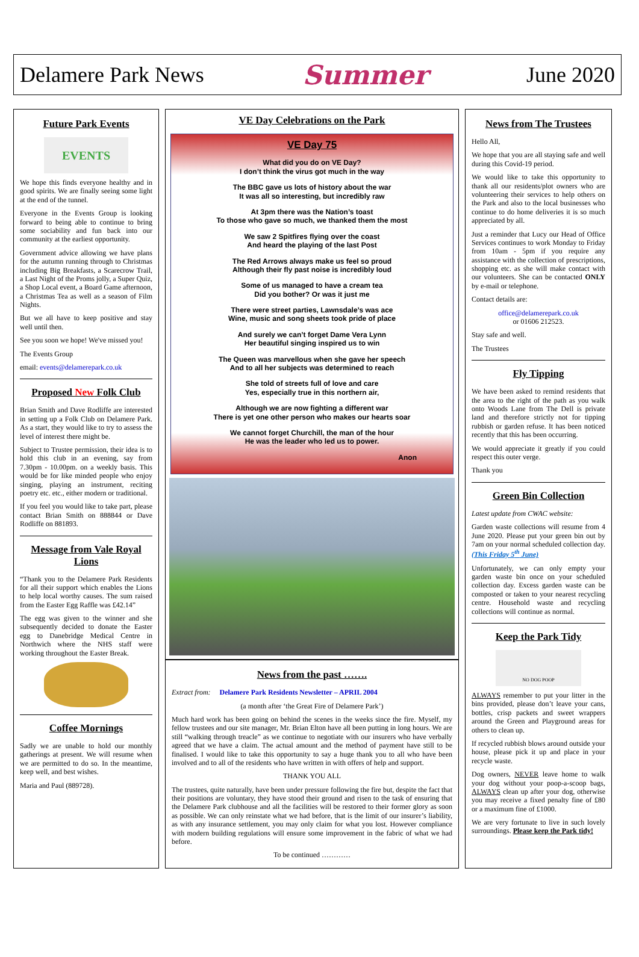Delamere Park News Summer June 2020
Future Park Events
EVENTS
We hope this finds everyone healthy and in good spirits. We are finally seeing some light at the end of the tunnel.
Everyone in the Events Group is looking forward to being able to continue to bring some sociability and fun back into our community at the earliest opportunity.
Government advice allowing we have plans for the autumn running through to Christmas including Big Breakfasts, a Scarecrow Trail, a Last Night of the Proms jolly, a Super Quiz, a Shop Local event, a Board Game afternoon, a Christmas Tea as well as a season of Film Nights.
But we all have to keep positive and stay well until then.
See you soon we hope! We've missed you!
The Events Group
email: events@delamerepark.co.uk
Proposed New Folk Club
Brian Smith and Dave Rodliffe are interested in setting up a Folk Club on Delamere Park. As a start, they would like to try to assess the level of interest there might be.
Subject to Trustee permission, their idea is to hold this club in an evening, say from 7.30pm - 10.00pm. on a weekly basis. This would be for like minded people who enjoy singing, playing an instrument, reciting poetry etc. etc., either modern or traditional.
If you feel you would like to take part, please contact Brian Smith on 888844 or Dave Rodliffe on 881893.
Message from Vale Royal Lions
“Thank you to the Delamere Park Residents for all their support which enables the Lions to help local worthy causes. The sum raised from the Easter Egg Raffle was £42.14”
The egg was given to the winner and she subsequently decided to donate the Easter egg to Danebridge Medical Centre in Northwich where the NHS staff were working throughout the Easter Break.
Coffee Mornings
Sadly we are unable to hold our monthly gatherings at present. We will resume when we are permitted to do so. In the meantime, keep well, and best wishes.
Maria and Paul (889728).
VE Day Celebrations on the Park
VE Day 75
What did you do on VE Day?
I don’t think the virus got much in the way
The BBC gave us lots of history about the war
It was all so interesting, but incredibly raw
At 3pm there was the Nation’s toast
To those who gave so much, we thanked them the most
We saw 2 Spitfires flying over the coast
And heard the playing of the last Post
The Red Arrows always make us feel so proud
Although their fly past noise is incredibly loud
Some of us managed to have a cream tea
Did you bother? Or was it just me
There were street parties, Lawnsdale’s was ace
Wine, music and song sheets took pride of place
And surely we can’t forget Dame Vera Lynn
Her beautiful singing inspired us to win
The Queen was marvellous when she gave her speech
And to all her subjects was determined to reach
She told of streets full of love and care
Yes, especially true in this northern air,
Although we are now fighting a different war
There is yet one other person who makes our hearts soar
We cannot forget Churchill, the man of the hour
He was the leader who led us to power.
Anon
News from the past …….
Extract from: Delamere Park Residents Newsletter – APRIL 2004
(a month after ‘the Great Fire of Delamere Park’)
Much hard work has been going on behind the scenes in the weeks since the fire. Myself, my fellow trustees and our site manager, Mr. Brian Elton have all been putting in long hours. We are still “walking through treacle” as we continue to negotiate with our insurers who have verbally agreed that we have a claim. The actual amount and the method of payment have still to be finalised. I would like to take this opportunity to say a huge thank you to all who have been involved and to all of the residents who have written in with offers of help and support.
THANK YOU ALL
The trustees, quite naturally, have been under pressure following the fire but, despite the fact that their positions are voluntary, they have stood their ground and risen to the task of ensuring that the Delamere Park clubhouse and all the facilities will be restored to their former glory as soon as possible. We can only reinstate what we had before, that is the limit of our insurer’s liability, as with any insurance settlement, you may only claim for what you lost. However compliance with modern building regulations will ensure some improvement in the fabric of what we had before.
To be continued …………
News from The Trustees
Hello All,
We hope that you are all staying safe and well during this Covid-19 period.
We would like to take this opportunity to thank all our residents/plot owners who are volunteering their services to help others on the Park and also to the local businesses who continue to do home deliveries it is so much appreciated by all.
Just a reminder that Lucy our Head of Office Services continues to work Monday to Friday from 10am - 5pm if you require any assistance with the collection of prescriptions, shopping etc. as she will make contact with our volunteers. She can be contacted ONLY by e-mail or telephone.
Contact details are:
office@delamerepark.co.uk
or 01606 212523.
Stay safe and well.
The Trustees
Fly Tipping
We have been asked to remind residents that the area to the right of the path as you walk onto Woods Lane from The Dell is private land and therefore strictly not for tipping rubbish or garden refuse. It has been noticed recently that this has been occurring.
We would appreciate it greatly if you could respect this outer verge.
Thank you
Green Bin Collection
Latest update from CWAC website:
Garden waste collections will resume from 4 June 2020. Please put your green bin out by 7am on your normal scheduled collection day. (This Friday 5<sup>th</sup> June)
Unfortunately, we can only empty your garden waste bin once on your scheduled collection day. Excess garden waste can be composted or taken to your nearest recycling centre. Household waste and recycling collections will continue as normal.
Keep the Park Tidy
NO DOG POOP
ALWAYS remember to put your litter in the bins provided, please don’t leave your cans, bottles, crisp packets and sweet wrappers around the Green and Playground areas for others to clean up.
If recycled rubbish blows around outside your house, please pick it up and place in your recycle waste.
Dog owners, NEVER leave home to walk your dog without your poop-a-scoop bags, ALWAYS clean up after your dog, otherwise you may receive a fixed penalty fine of £80 or a maximum fine of £1000.
We are very fortunate to live in such lovely surroundings. Please keep the Park tidy!